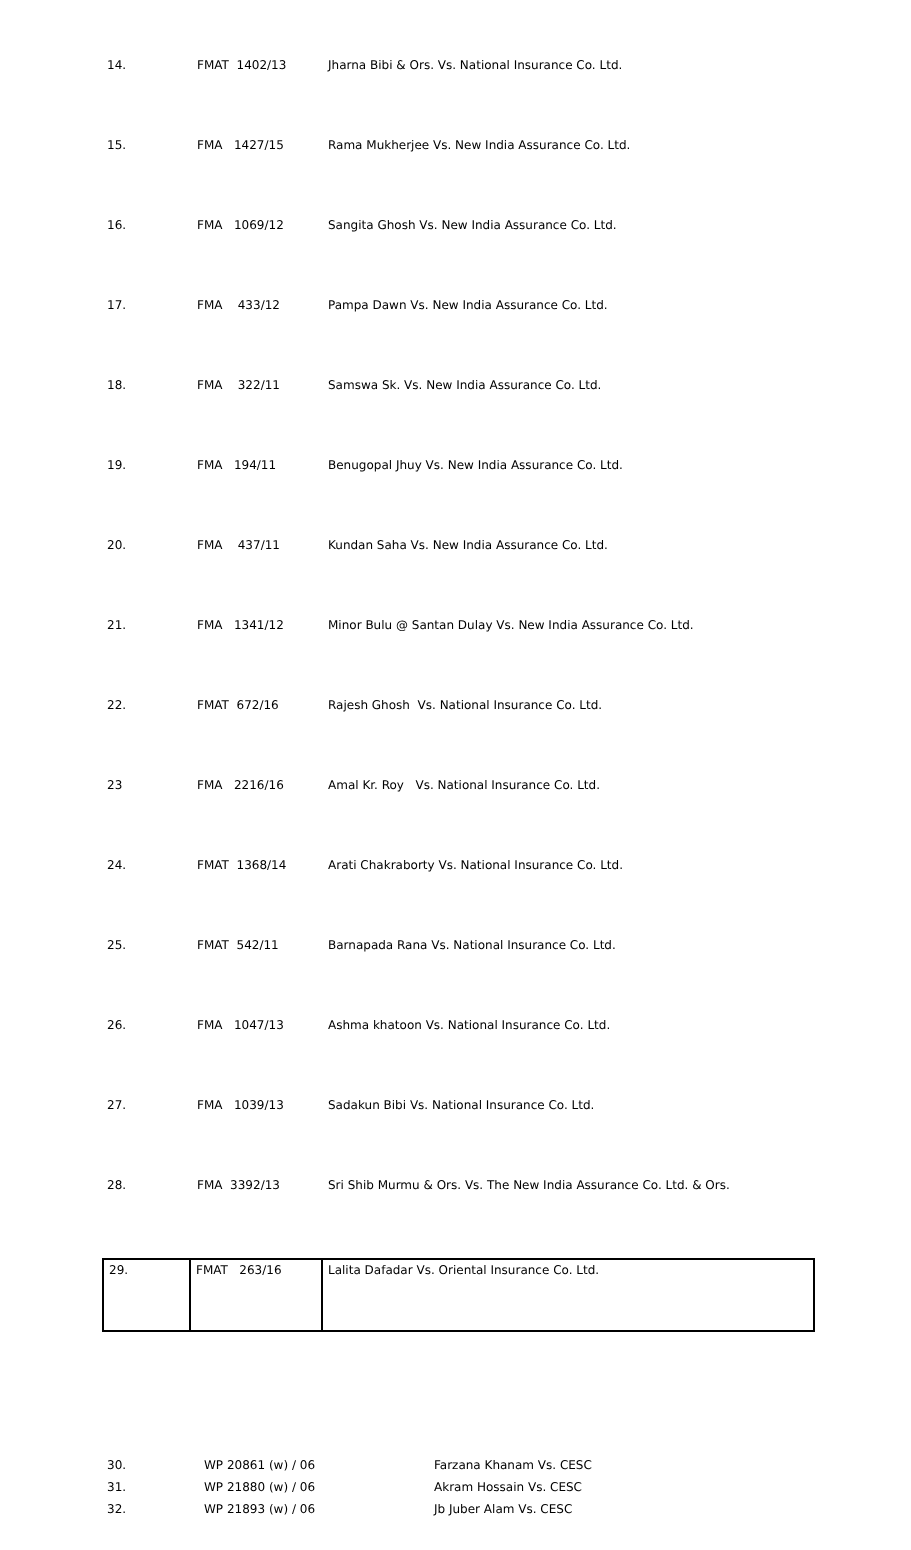| 14. | FMAT 1402/13 | Jharna Bibi & Ors. Vs. National Insurance Co. Ltd. |
| 15. | FMA 1427/15 | Rama Mukherjee Vs. New India Assurance Co. Ltd. |
| 16. | FMA 1069/12 | Sangita Ghosh Vs. New India Assurance Co. Ltd. |
| 17. | FMA 433/12 | Pampa Dawn Vs. New India Assurance Co. Ltd. |
| 18. | FMA 322/11 | Samswa Sk. Vs. New India Assurance Co. Ltd. |
| 19. | FMA 194/11 | Benugopal Jhuy Vs. New India Assurance Co. Ltd. |
| 20. | FMA 437/11 | Kundan Saha Vs. New India Assurance Co. Ltd. |
| 21. | FMA 1341/12 | Minor Bulu @ Santan Dulay Vs. New India Assurance Co. Ltd. |
| 22. | FMAT 672/16 | Rajesh Ghosh Vs. National Insurance Co. Ltd. |
| 23 | FMA 2216/16 | Amal Kr. Roy Vs. National Insurance Co. Ltd. |
| 24. | FMAT 1368/14 | Arati Chakraborty Vs. National Insurance Co. Ltd. |
| 25. | FMAT 542/11 | Barnapada Rana Vs. National Insurance Co. Ltd. |
| 26. | FMA 1047/13 | Ashma khatoon Vs. National Insurance Co. Ltd. |
| 27. | FMA 1039/13 | Sadakun Bibi Vs. National Insurance Co. Ltd. |
| 28. | FMA 3392/13 | Sri Shib Murmu & Ors. Vs. The New India Assurance Co. Ltd. & Ors. |
| 29. | FMAT 263/16 | Lalita Dafadar Vs. Oriental Insurance Co. Ltd. |
| 30. | WP 20861 (w) / 06 | Farzana Khanam Vs. CESC |
| 31. | WP 21880 (w) / 06 | Akram Hossain Vs. CESC |
| 32. | WP 21893 (w) / 06 | Jb Juber Alam Vs. CESC |